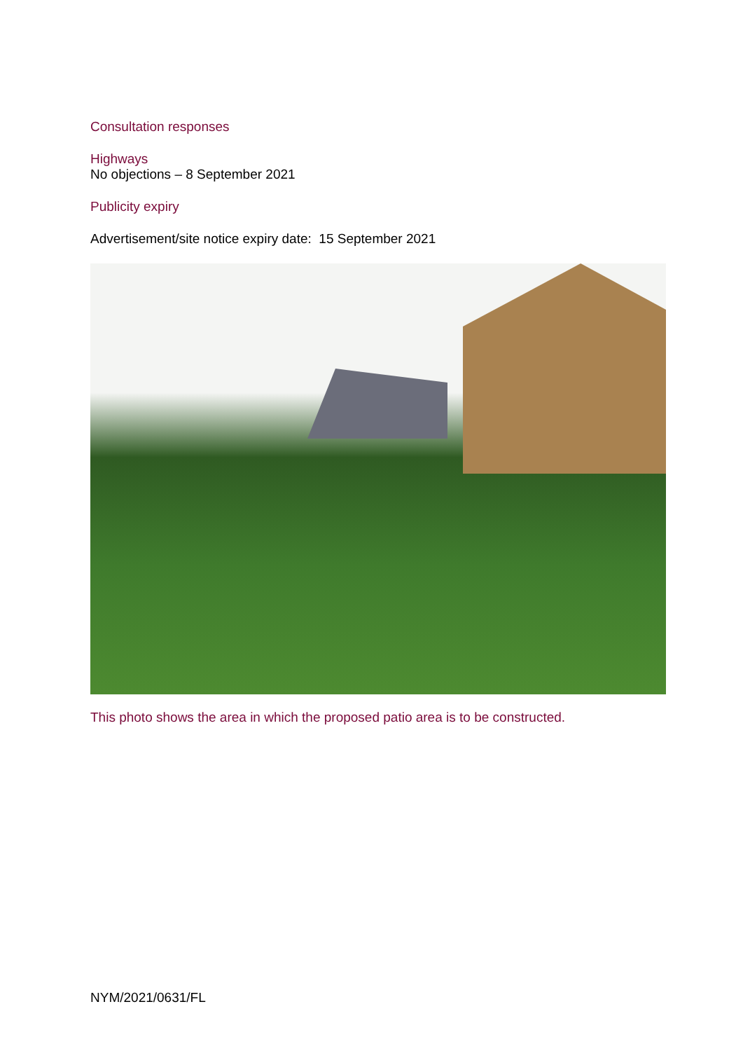Consultation responses
Highways
No objections – 8 September 2021
Publicity expiry
Advertisement/site notice expiry date: 15 September 2021
This photo shows the area in which the proposed patio area is to be constructed.
NYM/2021/0631/FL